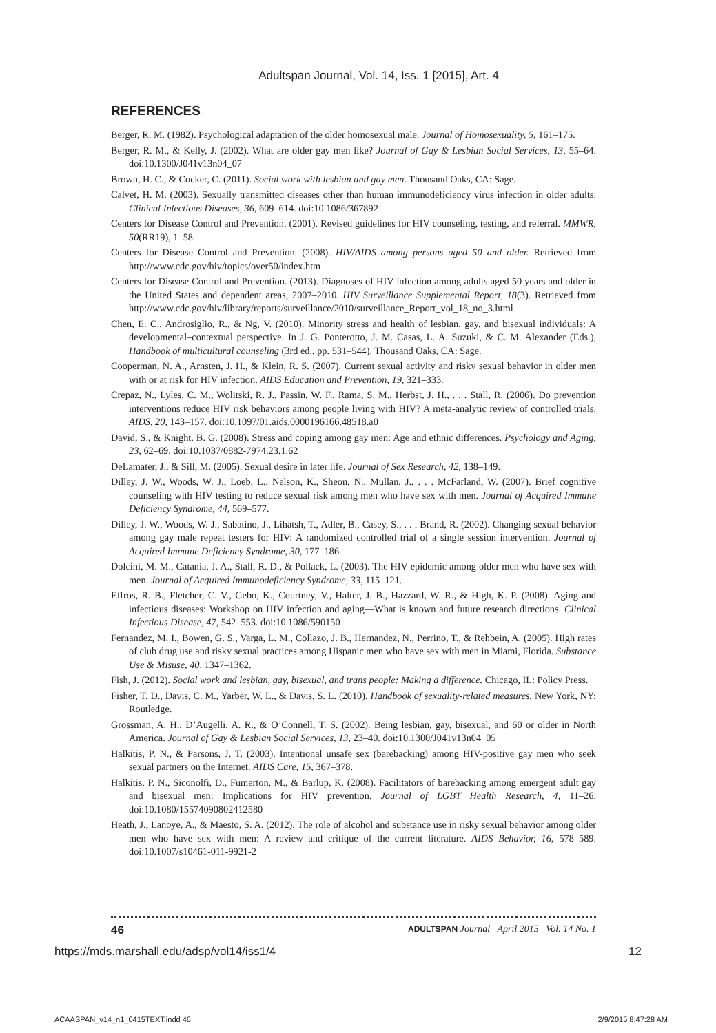Adultspan Journal, Vol. 14, Iss. 1 [2015], Art. 4
REFERENCES
Berger, R. M. (1982). Psychological adaptation of the older homosexual male. Journal of Homosexuality, 5, 161–175.
Berger, R. M., & Kelly, J. (2002). What are older gay men like? Journal of Gay & Lesbian Social Services, 13, 55–64. doi:10.1300/J041v13n04_07
Brown, H. C., & Cocker, C. (2011). Social work with lesbian and gay men. Thousand Oaks, CA: Sage.
Calvet, H. M. (2003). Sexually transmitted diseases other than human immunodeficiency virus infection in older adults. Clinical Infectious Diseases, 36, 609–614. doi:10.1086/367892
Centers for Disease Control and Prevention. (2001). Revised guidelines for HIV counseling, testing, and referral. MMWR, 50(RR19), 1–58.
Centers for Disease Control and Prevention. (2008). HIV/AIDS among persons aged 50 and older. Retrieved from http://www.cdc.gov/hiv/topics/over50/index.htm
Centers for Disease Control and Prevention. (2013). Diagnoses of HIV infection among adults aged 50 years and older in the United States and dependent areas, 2007–2010. HIV Surveillance Supplemental Report, 18(3). Retrieved from http://www.cdc.gov/hiv/library/reports/surveillance/2010/surveillance_Report_vol_18_no_3.html
Chen, E. C., Androsiglio, R., & Ng, V. (2010). Minority stress and health of lesbian, gay, and bisexual individuals: A developmental–contextual perspective. In J. G. Ponterotto, J. M. Casas, L. A. Suzuki, & C. M. Alexander (Eds.), Handbook of multicultural counseling (3rd ed., pp. 531–544). Thousand Oaks, CA: Sage.
Cooperman, N. A., Arnsten, J. H., & Klein, R. S. (2007). Current sexual activity and risky sexual behavior in older men with or at risk for HIV infection. AIDS Education and Prevention, 19, 321–333.
Crepaz, N., Lyles, C. M., Wolitski, R. J., Passin, W. F., Rama, S. M., Herbst, J. H., . . . Stall, R. (2006). Do prevention interventions reduce HIV risk behaviors among people living with HIV? A meta-analytic review of controlled trials. AIDS, 20, 143–157. doi:10.1097/01.aids.0000196166.48518.a0
David, S., & Knight, B. G. (2008). Stress and coping among gay men: Age and ethnic differences. Psychology and Aging, 23, 62–69. doi:10.1037/0882-7974.23.1.62
DeLamater, J., & Sill, M. (2005). Sexual desire in later life. Journal of Sex Research, 42, 138–149.
Dilley, J. W., Woods, W. J., Loeb, L., Nelson, K., Sheon, N., Mullan, J., . . . McFarland, W. (2007). Brief cognitive counseling with HIV testing to reduce sexual risk among men who have sex with men. Journal of Acquired Immune Deficiency Syndrome, 44, 569–577.
Dilley, J. W., Woods, W. J., Sabatino, J., Lihatsh, T., Adler, B., Casey, S., . . . Brand, R. (2002). Changing sexual behavior among gay male repeat testers for HIV: A randomized controlled trial of a single session intervention. Journal of Acquired Immune Deficiency Syndrome, 30, 177–186.
Dolcini, M. M., Catania, J. A., Stall, R. D., & Pollack, L. (2003). The HIV epidemic among older men who have sex with men. Journal of Acquired Immunodeficiency Syndrome, 33, 115–121.
Effros, R. B., Fletcher, C. V., Gebo, K., Courtney, V., Halter, J. B., Hazzard, W. R., & High, K. P. (2008). Aging and infectious diseases: Workshop on HIV infection and aging—What is known and future research directions. Clinical Infectious Disease, 47, 542–553. doi:10.1086/590150
Fernandez, M. I., Bowen, G. S., Varga, L. M., Collazo, J. B., Hernandez, N., Perrino, T., & Rehbein, A. (2005). High rates of club drug use and risky sexual practices among Hispanic men who have sex with men in Miami, Florida. Substance Use & Misuse, 40, 1347–1362.
Fish, J. (2012). Social work and lesbian, gay, bisexual, and trans people: Making a difference. Chicago, IL: Policy Press.
Fisher, T. D., Davis, C. M., Yarber, W. L., & Davis, S. L. (2010). Handbook of sexuality-related measures. New York, NY: Routledge.
Grossman, A. H., D’Augelli, A. R., & O’Connell, T. S. (2002). Being lesbian, gay, bisexual, and 60 or older in North America. Journal of Gay & Lesbian Social Services, 13, 23–40. doi:10.1300/J041v13n04_05
Halkitis, P. N., & Parsons, J. T. (2003). Intentional unsafe sex (barebacking) among HIV-positive gay men who seek sexual partners on the Internet. AIDS Care, 15, 367–378.
Halkitis, P. N., Siconolfi, D., Fumerton, M., & Barlup, K. (2008). Facilitators of barebacking among emergent adult gay and bisexual men: Implications for HIV prevention. Journal of LGBT Health Research, 4, 11–26. doi:10.1080/15574090802412580
Heath, J., Lanoye, A., & Maesto, S. A. (2012). The role of alcohol and substance use in risky sexual behavior among older men who have sex with men: A review and critique of the current literature. AIDS Behavior, 16, 578–589. doi:10.1007/s10461-011-9921-2
46 ADULTSPAN Journal April 2015 Vol. 14 No. 1
https://mds.marshall.edu/adsp/vol14/iss1/4 12
ACAASPAN_v14_n1_0415TEXT.indd 46 2/9/2015 8:47:28 AM